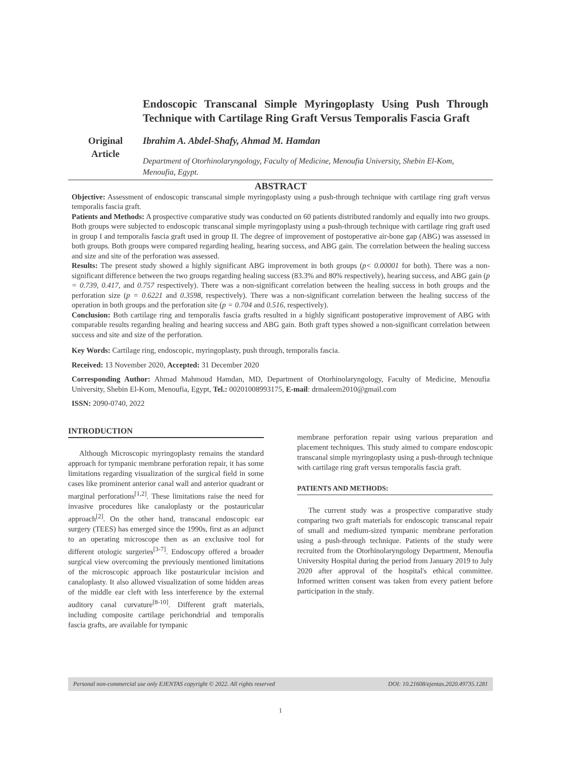Original
Article
Endoscopic Transcanal Simple Myringoplasty Using Push Through Technique with Cartilage Ring Graft Versus Temporalis Fascia Graft
Ibrahim A. Abdel-Shafy, Ahmad M. Hamdan
Department of Otorhinolaryngology, Faculty of Medicine, Menoufia University, Shebin El-Kom, Menoufia, Egypt.
ABSTRACT
Objective: Assessment of endoscopic transcanal simple myringoplasty using a push-through technique with cartilage ring graft versus temporalis fascia graft.
Patients and Methods: A prospective comparative study was conducted on 60 patients distributed randomly and equally into two groups. Both groups were subjected to endoscopic transcanal simple myringoplasty using a push-through technique with cartilage ring graft used in group I and temporalis fascia graft used in group II. The degree of improvement of postoperative air-bone gap (ABG) was assessed in both groups. Both groups were compared regarding healing, hearing success, and ABG gain. The correlation between the healing success and size and site of the perforation was assessed.
Results: The present study showed a highly significant ABG improvement in both groups (p< 0.00001 for both). There was a non-significant difference between the two groups regarding healing success (83.3% and 80% respectively), hearing success, and ABG gain (p = 0.739, 0.417, and 0.757 respectively). There was a non-significant correlation between the healing success in both groups and the perforation size (p = 0.6221 and 0.3598, respectively). There was a non-significant correlation between the healing success of the operation in both groups and the perforation site (p = 0.704 and 0.516, respectively).
Conclusion: Both cartilage ring and temporalis fascia grafts resulted in a highly significant postoperative improvement of ABG with comparable results regarding healing and hearing success and ABG gain. Both graft types showed a non-significant correlation between success and site and size of the perforation.
Key Words: Cartilage ring, endoscopic, myringoplasty, push through, temporalis fascia.
Received: 13 November 2020, Accepted: 31 December 2020
Corresponding Author: Ahmad Mahmoud Hamdan, MD, Department of Otorhinolaryngology, Faculty of Medicine, Menoufia University, Shebin El-Kom, Menoufia, Egypt, Tel.: 00201008993175, E-mail: drmaleem2010@gmail.com
ISSN: 2090-0740, 2022
INTRODUCTION
Although Microscopic myringoplasty remains the standard approach for tympanic membrane perforation repair, it has some limitations regarding visualization of the surgical field in some cases like prominent anterior canal wall and anterior quadrant or marginal perforations<sup>[1,2]</sup>. These limitations raise the need for invasive procedures like canaloplasty or the postauricular approach<sup>[2]</sup>. On the other hand, transcanal endoscopic ear surgery (TEES) has emerged since the 1990s, first as an adjunct to an operating microscope then as an exclusive tool for different otologic surgeries<sup>[3-7]</sup>. Endoscopy offered a broader surgical view overcoming the previously mentioned limitations of the microscopic approach like postauricular incision and canaloplasty. It also allowed visualization of some hidden areas of the middle ear cleft with less interference by the external auditory canal curvature<sup>[8-10]</sup>. Different graft materials, including composite cartilage perichondrial and temporalis fascia grafts, are available for tympanic
membrane perforation repair using various preparation and placement techniques. This study aimed to compare endoscopic transcanal simple myringoplasty using a push-through technique with cartilage ring graft versus temporalis fascia graft.
PATIENTS AND METHODS:
The current study was a prospective comparative study comparing two graft materials for endoscopic transcanal repair of small and medium-sized tympanic membrane perforation using a push-through technique. Patients of the study were recruited from the Otorhinolaryngology Department, Menoufia University Hospital during the period from January 2019 to July 2020 after approval of the hospital's ethical committee. Informed written consent was taken from every patient before participation in the study.
Personal non-commercial use only EJENTAS copyright © 2022. All rights reserved DOI: 10.21608/ejentas.2020.49735.1281
1